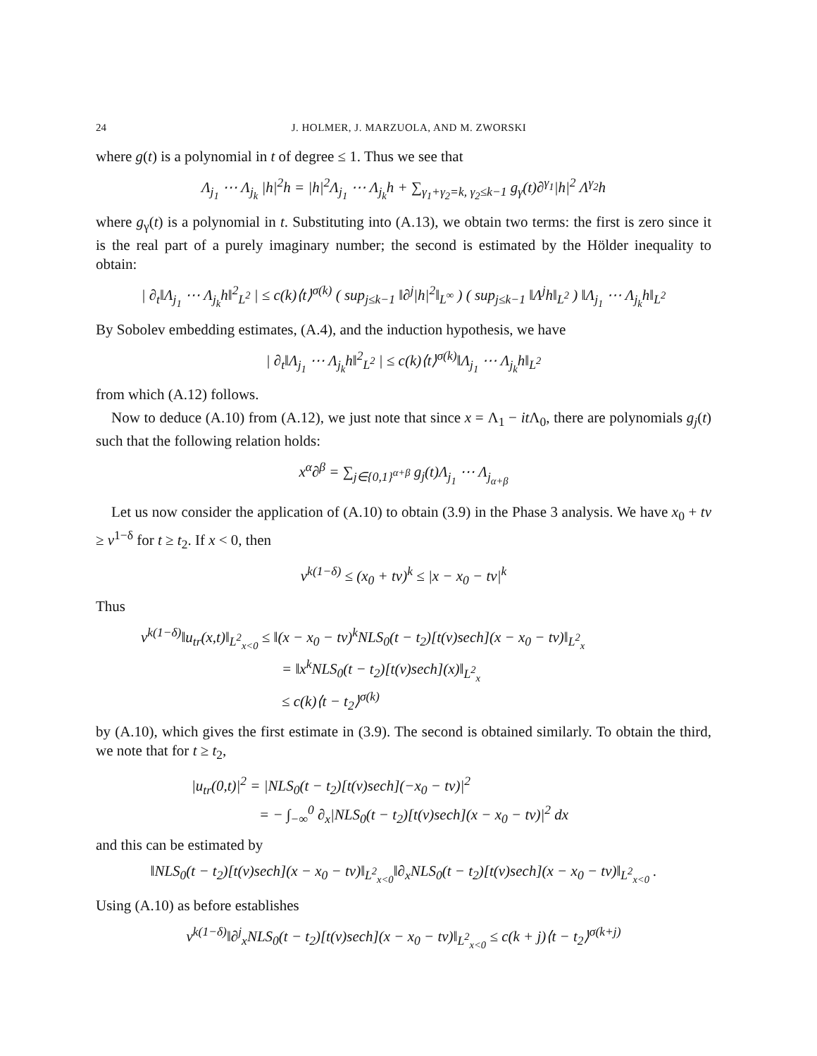24 J. HOLMER, J. MARZUOLA, AND M. ZWORSKI
where g(t) is a polynomial in t of degree ≤ 1. Thus we see that
Λ<sub>j<sub>1</sub></sub> ⋯ Λ<sub>j<sub>k</sub></sub> |h|<sup>2</sup>h = |h|<sup>2</sup>Λ<sub>j<sub>1</sub></sub> ⋯ Λ<sub>j<sub>k</sub></sub>h + ∑<sub>γ<sub>1</sub>+γ<sub>2</sub>=k, γ<sub>2</sub>≤k−1</sub> g<sub>γ</sub>(t)∂<sup>γ<sub>1</sub></sup>|h|<sup>2</sup> Λ<sup>γ<sub>2</sub></sup>h
where g<sub>γ</sub>(t) is a polynomial in t. Substituting into (A.13), we obtain two terms: the first is zero since it is the real part of a purely imaginary number; the second is estimated by the Hölder inequality to obtain:
| ∂<sub>t</sub>‖Λ<sub>j<sub>1</sub></sub> ⋯ Λ<sub>j<sub>k</sub></sub>h‖<sup>2</sup><sub>L<sup>2</sup></sub> | ≤ c(k)⟨t⟩<sup>σ(k)</sup> ( sup<sub>j≤k−1</sub> ‖∂<sup>j</sup>|h|<sup>2</sup>‖<sub>L<sup>∞</sup></sub> ) ( sup<sub>j≤k−1</sub> ‖Λ<sup>j</sup>h‖<sub>L<sup>2</sup></sub> ) ‖Λ<sub>j<sub>1</sub></sub> ⋯ Λ<sub>j<sub>k</sub></sub>h‖<sub>L<sup>2</sup></sub>
By Sobolev embedding estimates, (A.4), and the induction hypothesis, we have
| ∂<sub>t</sub>‖Λ<sub>j<sub>1</sub></sub> ⋯ Λ<sub>j<sub>k</sub></sub>h‖<sup>2</sup><sub>L<sup>2</sup></sub> | ≤ c(k)⟨t⟩<sup>σ(k)</sup>‖Λ<sub>j<sub>1</sub></sub> ⋯ Λ<sub>j<sub>k</sub></sub>h‖<sub>L<sup>2</sup></sub>
from which (A.12) follows.
Now to deduce (A.10) from (A.12), we just note that since x = Λ<sub>1</sub> − it Λ<sub>0</sub>, there are polynomials g<sub>j</sub>(t) such that the following relation holds:
x<sup>α</sup>∂<sup>β</sup> = ∑<sub>j∈{0,1}<sup>α+β</sup></sub> g<sub>j</sub>(t)Λ<sub>j<sub>1</sub></sub> ⋯ Λ<sub>j<sub>α+β</sub></sub>
Let us now consider the application of (A.10) to obtain (3.9) in the Phase 3 analysis. We have x<sub>0</sub> + tv ≥ v<sup>1−δ</sup> for t ≥ t<sub>2</sub>. If x < 0, then
v<sup>k(1−δ)</sup> ≤ (x<sub>0</sub> + tv)<sup>k</sup> ≤ |x − x<sub>0</sub> − tv|<sup>k</sup>
Thus
v<sup>k(1−δ)</sup>‖u<sub>tr</sub>(x,t)‖<sub>L<sup>2</sup><sub>x<0</sub></sub> ≤ ‖(x − x<sub>0</sub> − tv)<sup>k</sup>NLS<sub>0</sub>(t − t<sub>2</sub>)[t(v)sech](x − x<sub>0</sub> − tv)‖<sub>L<sup>2</sup><sub>x</sub></sub>
= ‖x<sup>k</sup>NLS<sub>0</sub>(t − t<sub>2</sub>)[t(v)sech](x)‖<sub>L<sup>2</sup><sub>x</sub></sub>
≤ c(k)⟨t − t<sub>2</sub>⟩<sup>σ(k)</sup>
by (A.10), which gives the first estimate in (3.9). The second is obtained similarly. To obtain the third, we note that for t ≥ t<sub>2</sub>,
|u<sub>tr</sub>(0,t)|<sup>2</sup> = |NLS<sub>0</sub>(t − t<sub>2</sub>)[t(v)sech](−x<sub>0</sub> − tv)|<sup>2</sup>
= − ∫<sub>−∞</sub><sup>0</sup> ∂<sub>x</sub>|NLS<sub>0</sub>(t − t<sub>2</sub>)[t(v)sech](x − x<sub>0</sub> − tv)|<sup>2</sup> dx
and this can be estimated by
‖NLS<sub>0</sub>(t − t<sub>2</sub>)[t(v)sech](x − x<sub>0</sub> − tv)‖<sub>L<sup>2</sup><sub>x<0</sub></sub>‖∂<sub>x</sub>NLS<sub>0</sub>(t − t<sub>2</sub>)[t(v)sech](x − x<sub>0</sub> − tv)‖<sub>L<sup>2</sup><sub>x<0</sub></sub> .
Using (A.10) as before establishes
v<sup>k(1−δ)</sup>‖∂<sup>j</sup><sub>x</sub>NLS<sub>0</sub>(t − t<sub>2</sub>)[t(v)sech](x − x<sub>0</sub> − tv)‖<sub>L<sup>2</sup><sub>x<0</sub></sub> ≤ c(k + j)⟨t − t<sub>2</sub>⟩<sup>σ(k+j)</sup>